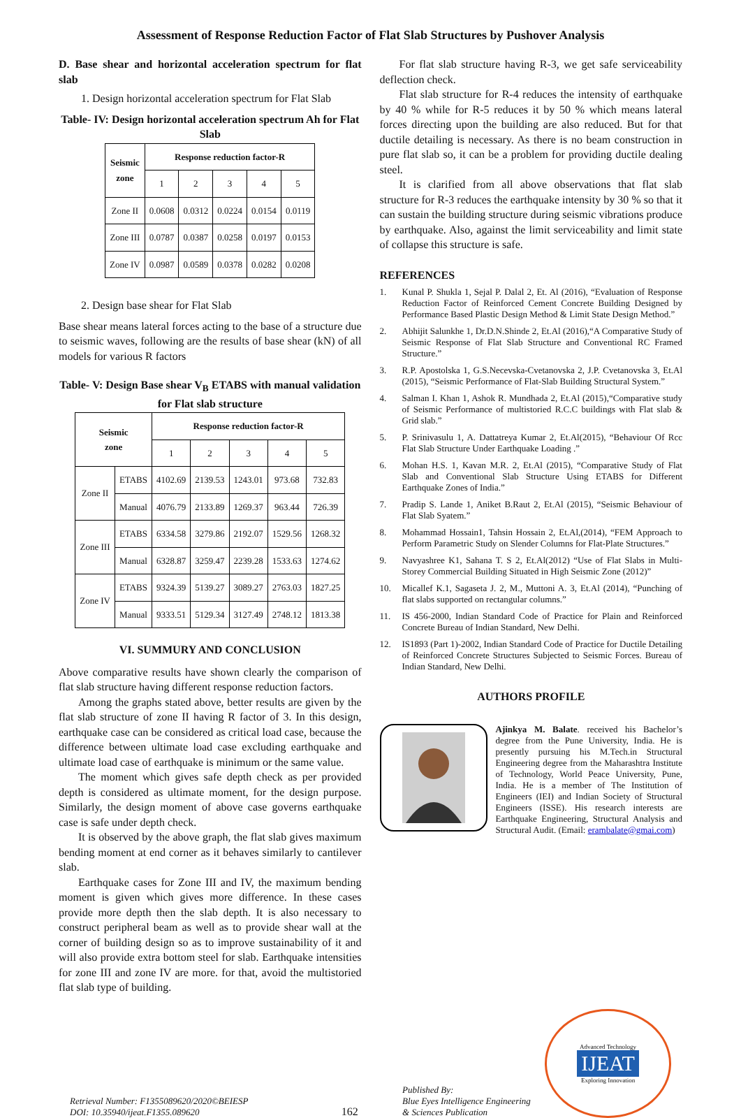Assessment of Response Reduction Factor of Flat Slab Structures by Pushover Analysis
D. Base shear and horizontal acceleration spectrum for flat slab
1. Design horizontal acceleration spectrum for Flat Slab
Table- IV: Design horizontal acceleration spectrum Ah for Flat Slab
| Seismic zone | Response reduction factor-R | | | | |
| --- | --- | --- | --- | --- | --- |
| | 1 | 2 | 3 | 4 | 5 |
| Zone II | 0.0608 | 0.0312 | 0.0224 | 0.0154 | 0.0119 |
| Zone III | 0.0787 | 0.0387 | 0.0258 | 0.0197 | 0.0153 |
| Zone IV | 0.0987 | 0.0589 | 0.0378 | 0.0282 | 0.0208 |
2. Design base shear for Flat Slab
Base shear means lateral forces acting to the base of a structure due to seismic waves, following are the results of base shear (kN) of all models for various R factors
Table- V: Design Base shear V<sub>B</sub> ETABS with manual validation for Flat slab structure
| Seismic zone | | Response reduction factor-R | | | | |
| --- | --- | --- | --- | --- | --- | --- |
| | | 1 | 2 | 3 | 4 | 5 |
| Zone II | ETABS | 4102.69 | 2139.53 | 1243.01 | 973.68 | 732.83 |
| | Manual | 4076.79 | 2133.89 | 1269.37 | 963.44 | 726.39 |
| Zone III | ETABS | 6334.58 | 3279.86 | 2192.07 | 1529.56 | 1268.32 |
| | Manual | 6328.87 | 3259.47 | 2239.28 | 1533.63 | 1274.62 |
| Zone IV | ETABS | 9324.39 | 5139.27 | 3089.27 | 2763.03 | 1827.25 |
| | Manual | 9333.51 | 5129.34 | 3127.49 | 2748.12 | 1813.38 |
VI. SUMMURY AND CONCLUSION
Above comparative results have shown clearly the comparison of flat slab structure having different response reduction factors.
Among the graphs stated above, better results are given by the flat slab structure of zone II having R factor of 3. In this design, earthquake case can be considered as critical load case, because the difference between ultimate load case excluding earthquake and ultimate load case of earthquake is minimum or the same value.
The moment which gives safe depth check as per provided depth is considered as ultimate moment, for the design purpose. Similarly, the design moment of above case governs earthquake case is safe under depth check.
It is observed by the above graph, the flat slab gives maximum bending moment at end corner as it behaves similarly to cantilever slab.
Earthquake cases for Zone III and IV, the maximum bending moment is given which gives more difference. In these cases provide more depth then the slab depth. It is also necessary to construct peripheral beam as well as to provide shear wall at the corner of building design so as to improve sustainability of it and will also provide extra bottom steel for slab. Earthquake intensities for zone III and zone IV are more. for that, avoid the multistoried flat slab type of building.
For flat slab structure having R-3, we get safe serviceability deflection check.
Flat slab structure for R-4 reduces the intensity of earthquake by 40 % while for R-5 reduces it by 50 % which means lateral forces directing upon the building are also reduced. But for that ductile detailing is necessary. As there is no beam construction in pure flat slab so, it can be a problem for providing ductile dealing steel.
It is clarified from all above observations that flat slab structure for R-3 reduces the earthquake intensity by 30 % so that it can sustain the building structure during seismic vibrations produce by earthquake. Also, against the limit serviceability and limit state of collapse this structure is safe.
REFERENCES
1. Kunal P. Shukla 1, Sejal P. Dalal 2, Et. Al (2016), “Evaluation of Response Reduction Factor of Reinforced Cement Concrete Building Designed by Performance Based Plastic Design Method & Limit State Design Method.”
2. Abhijit Salunkhe 1, Dr.D.N.Shinde 2, Et.Al (2016),“A Comparative Study of Seismic Response of Flat Slab Structure and Conventional RC Framed Structure.”
3. R.P. Apostolska 1, G.S.Necevska-Cvetanovska 2, J.P. Cvetanovska 3, Et.Al (2015), “Seismic Performance of Flat-Slab Building Structural System.”
4. Salman I. Khan 1, Ashok R. Mundhada 2, Et.Al (2015),“Comparative study of Seismic Performance of multistoried R.C.C buildings with Flat slab & Grid slab.”
5. P. Srinivasulu 1, A. Dattatreya Kumar 2, Et.Al(2015), “Behaviour Of Rcc Flat Slab Structure Under Earthquake Loading .”
6. Mohan H.S. 1, Kavan M.R. 2, Et.Al (2015), “Comparative Study of Flat Slab and Conventional Slab Structure Using ETABS for Different Earthquake Zones of India.”
7. Pradip S. Lande 1, Aniket B.Raut 2, Et.Al (2015), “Seismic Behaviour of Flat Slab Syatem.”
8. Mohammad Hossain1, Tahsin Hossain 2, Et.Al,(2014), “FEM Approach to Perform Parametric Study on Slender Columns for Flat-Plate Structures.”
9. Navyashree K1, Sahana T. S 2, Et.Al(2012) “Use of Flat Slabs in Multi-Storey Commercial Building Situated in High Seismic Zone (2012)”
10. Micallef K.1, Sagaseta J. 2, M., Muttoni A. 3, Et.Al (2014), “Punching of flat slabs supported on rectangular columns.”
11. IS 456-2000, Indian Standard Code of Practice for Plain and Reinforced Concrete Bureau of Indian Standard, New Delhi.
12. IS1893 (Part 1)-2002, Indian Standard Code of Practice for Ductile Detailing of Reinforced Concrete Structures Subjected to Seismic Forces. Bureau of Indian Standard, New Delhi.
AUTHORS PROFILE
Ajinkya M. Balate. received his Bachelor’s degree from the Pune University, India. He is presently pursuing his M.Tech.in Structural Engineering degree from the Maharashtra Institute of Technology, World Peace University, Pune, India. He is a member of The Institution of Engineers (IEI) and Indian Society of Structural Engineers (ISSE). His research interests are Earthquake Engineering, Structural Analysis and Structural Audit. (Email: erambalate@gmai.com)
Retrieval Number: F1355089620/2020©BEIESP
DOI: 10.35940/ijeat.F1355.089620
162
Published By:
Blue Eyes Intelligence Engineering
& Sciences Publication
Advanced Technology
IJEAT
Exploring Innovation